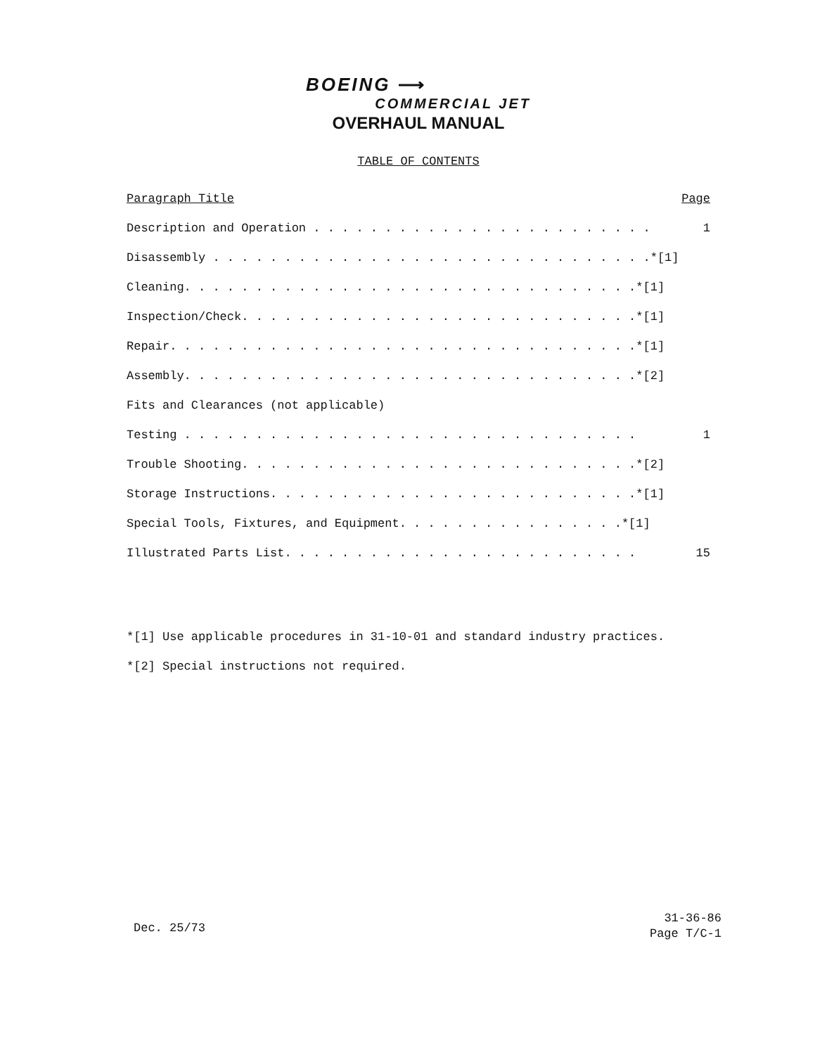BOEING ⟶
COMMERCIAL JET
OVERHAUL MANUAL
TABLE OF CONTENTS
| Paragraph Title | Page |
| --- | --- |
| Description and Operation . . . . . . . . . . . . . . . . . . . . . . . . | 1 |
| Disassembly . . . . . . . . . . . . . . . . . . . . . . . . . . . . . . .*[1] | |
| Cleaning. . . . . . . . . . . . . . . . . . . . . . . . . . . . . . . .*[1] | |
| Inspection/Check. . . . . . . . . . . . . . . . . . . . . . . . . . . .*[1] | |
| Repair. . . . . . . . . . . . . . . . . . . . . . . . . . . . . . . . .*[1] | |
| Assembly. . . . . . . . . . . . . . . . . . . . . . . . . . . . . . . .*[2] | |
| Fits and Clearances (not applicable) | |
| Testing . . . . . . . . . . . . . . . . . . . . . . . . . . . . . . . . | 1 |
| Trouble Shooting. . . . . . . . . . . . . . . . . . . . . . . . . . . .*[2] | |
| Storage Instructions. . . . . . . . . . . . . . . . . . . . . . . . . .*[1] | |
| Special Tools, Fixtures, and Equipment. . . . . . . . . . . . . . . .*[1] | |
| Illustrated Parts List. . . . . . . . . . . . . . . . . . . . . . . . . | 15 |
*[1] Use applicable procedures in 31-10-01 and standard industry practices.
*[2] Special instructions not required.
Dec. 25/73
31-36-86
Page T/C-1